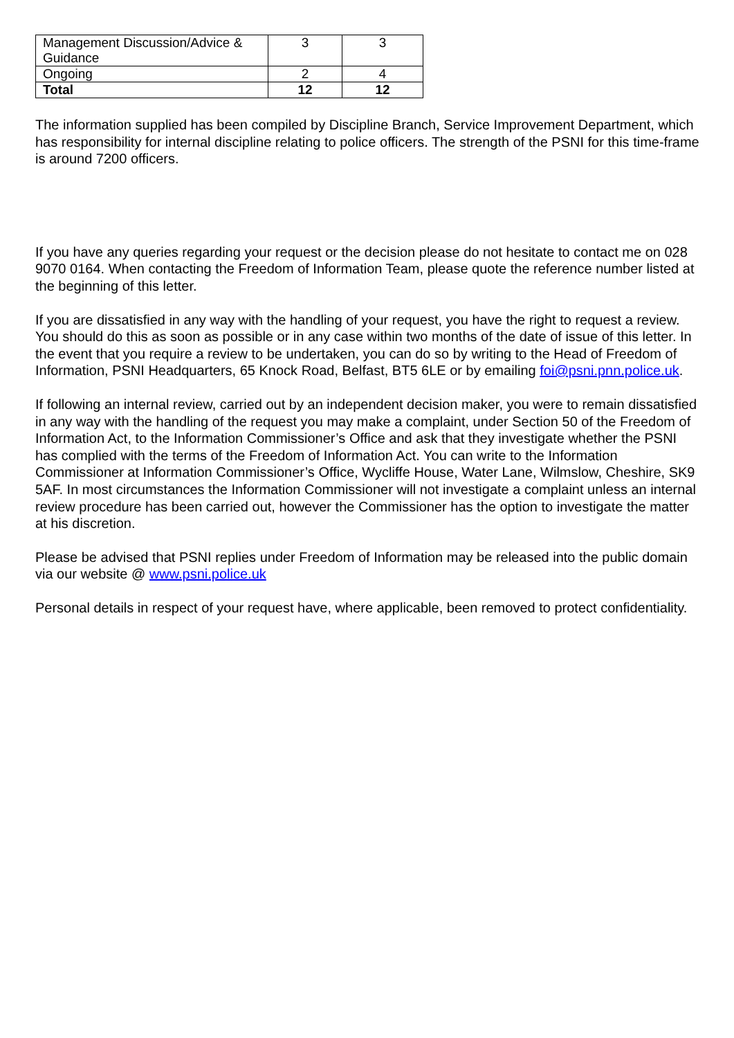| Management Discussion/Advice & Guidance | 3 | 3 |
| Ongoing | 2 | 4 |
| Total | 12 | 12 |
The information supplied has been compiled by Discipline Branch, Service Improvement Department, which has responsibility for internal discipline relating to police officers. The strength of the PSNI for this time-frame is around 7200 officers.
If you have any queries regarding your request or the decision please do not hesitate to contact me on 028 9070 0164. When contacting the Freedom of Information Team, please quote the reference number listed at the beginning of this letter.
If you are dissatisfied in any way with the handling of your request, you have the right to request a review. You should do this as soon as possible or in any case within two months of the date of issue of this letter. In the event that you require a review to be undertaken, you can do so by writing to the Head of Freedom of Information, PSNI Headquarters, 65 Knock Road, Belfast, BT5 6LE or by emailing foi@psni.pnn.police.uk.
If following an internal review, carried out by an independent decision maker, you were to remain dissatisfied in any way with the handling of the request you may make a complaint, under Section 50 of the Freedom of Information Act, to the Information Commissioner’s Office and ask that they investigate whether the PSNI has complied with the terms of the Freedom of Information Act. You can write to the Information Commissioner at Information Commissioner’s Office, Wycliffe House, Water Lane, Wilmslow, Cheshire, SK9 5AF. In most circumstances the Information Commissioner will not investigate a complaint unless an internal review procedure has been carried out, however the Commissioner has the option to investigate the matter at his discretion.
Please be advised that PSNI replies under Freedom of Information may be released into the public domain via our website @ www.psni.police.uk
Personal details in respect of your request have, where applicable, been removed to protect confidentiality.